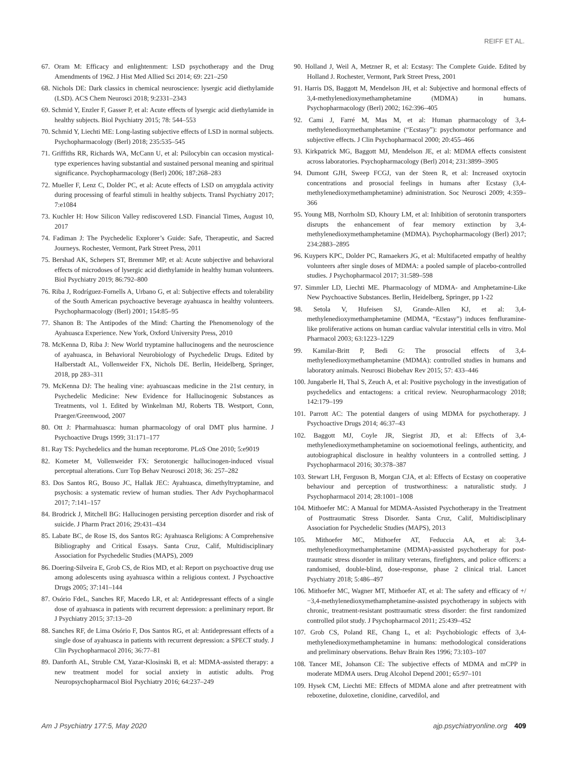REIFF ET AL.
67. Oram M: Efficacy and enlightenment: LSD psychotherapy and the Drug Amendments of 1962. J Hist Med Allied Sci 2014; 69: 221–250
68. Nichols DE: Dark classics in chemical neuroscience: lysergic acid diethylamide (LSD). ACS Chem Neurosci 2018; 9:2331–2343
69. Schmid Y, Enzler F, Gasser P, et al: Acute effects of lysergic acid diethylamide in healthy subjects. Biol Psychiatry 2015; 78: 544–553
70. Schmid Y, Liechti ME: Long-lasting subjective effects of LSD in normal subjects. Psychopharmacology (Berl) 2018; 235:535–545
71. Griffiths RR, Richards WA, McCann U, et al: Psilocybin can occasion mystical-type experiences having substantial and sustained personal meaning and spiritual significance. Psychopharmacology (Berl) 2006; 187:268–283
72. Mueller F, Lenz C, Dolder PC, et al: Acute effects of LSD on amygdala activity during processing of fearful stimuli in healthy subjects. Transl Psychiatry 2017; 7:e1084
73. Kuchler H: How Silicon Valley rediscovered LSD. Financial Times, August 10, 2017
74. Fadiman J: The Psychedelic Explorer’s Guide: Safe, Therapeutic, and Sacred Journeys. Rochester, Vermont, Park Street Press, 2011
75. Bershad AK, Schepers ST, Bremmer MP, et al: Acute subjective and behavioral effects of microdoses of lysergic acid diethylamide in healthy human volunteers. Biol Psychiatry 2019; 86:792–800
76. Riba J, Rodríguez-Fornells A, Urbano G, et al: Subjective effects and tolerability of the South American psychoactive beverage ayahuasca in healthy volunteers. Psychopharmacology (Berl) 2001; 154:85–95
77. Shanon B: The Antipodes of the Mind: Charting the Phenomenology of the Ayahuasca Experience. New York, Oxford University Press, 2010
78. McKenna D, Riba J: New World tryptamine hallucinogens and the neuroscience of ayahuasca, in Behavioral Neurobiology of Psychedelic Drugs. Edited by Halberstadt AL, Vollenweider FX, Nichols DE. Berlin, Heidelberg, Springer, 2018, pp 283–311
79. McKenna DJ: The healing vine: ayahuascaas medicine in the 21st century, in Psychedelic Medicine: New Evidence for Hallucinogenic Substances as Treatments, vol 1. Edited by Winkelman MJ, Roberts TB. Westport, Conn, Praeger/Greenwood, 2007
80. Ott J: Pharmahuasca: human pharmacology of oral DMT plus harmine. J Psychoactive Drugs 1999; 31:171–177
81. Ray TS: Psychedelics and the human receptorome. PLoS One 2010; 5:e9019
82. Kometer M, Vollenweider FX: Serotonergic hallucinogen-induced visual perceptual alterations. Curr Top Behav Neurosci 2018; 36: 257–282
83. Dos Santos RG, Bouso JC, Hallak JEC: Ayahuasca, dimethyltryptamine, and psychosis: a systematic review of human studies. Ther Adv Psychopharmacol 2017; 7:141–157
84. Brodrick J, Mitchell BG: Hallucinogen persisting perception disorder and risk of suicide. J Pharm Pract 2016; 29:431–434
85. Labate BC, de Rose IS, dos Santos RG: Ayahuasca Religions: A Comprehensive Bibliography and Critical Essays. Santa Cruz, Calif, Multidisciplinary Association for Psychedelic Studies (MAPS), 2009
86. Doering-Silveira E, Grob CS, de Rios MD, et al: Report on psychoactive drug use among adolescents using ayahuasca within a religious context. J Psychoactive Drugs 2005; 37:141–144
87. Osório FdeL, Sanches RF, Macedo LR, et al: Antidepressant effects of a single dose of ayahuasca in patients with recurrent depression: a preliminary report. Br J Psychiatry 2015; 37:13–20
88. Sanches RF, de Lima Osório F, Dos Santos RG, et al: Antidepressant effects of a single dose of ayahuasca in patients with recurrent depression: a SPECT study. J Clin Psychopharmacol 2016; 36:77–81
89. Danforth AL, Struble CM, Yazar-Klosinski B, et al: MDMA-assisted therapy: a new treatment model for social anxiety in autistic adults. Prog Neuropsychopharmacol Biol Psychiatry 2016; 64:237–249
90. Holland J, Weil A, Metzner R, et al: Ecstasy: The Complete Guide. Edited by Holland J. Rochester, Vermont, Park Street Press, 2001
91. Harris DS, Baggott M, Mendelson JH, et al: Subjective and hormonal effects of 3,4-methylenedioxymethamphetamine (MDMA) in humans. Psychopharmacology (Berl) 2002; 162:396–405
92. Cami J, Farré M, Mas M, et al: Human pharmacology of 3,4-methylenedioxymethamphetamine (“Ecstasy”): psychomotor performance and subjective effects. J Clin Psychopharmacol 2000; 20:455–466
93. Kirkpatrick MG, Baggott MJ, Mendelson JE, et al: MDMA effects consistent across laboratories. Psychopharmacology (Berl) 2014; 231:3899–3905
94. Dumont GJH, Sweep FCGJ, van der Steen R, et al: Increased oxytocin concentrations and prosocial feelings in humans after Ecstasy (3,4-methylenedioxymethamphetamine) administration. Soc Neurosci 2009; 4:359–366
95. Young MB, Norrholm SD, Khoury LM, et al: Inhibition of serotonin transporters disrupts the enhancement of fear memory extinction by 3,4-methylenedioxymethamphetamine (MDMA). Psychopharmacology (Berl) 2017; 234:2883–2895
96. Kuypers KPC, Dolder PC, Ramaekers JG, et al: Multifaceted empathy of healthy volunteers after single doses of MDMA: a pooled sample of placebo-controlled studies. J Psychopharmacol 2017; 31:589–598
97. Simmler LD, Liechti ME. Pharmacology of MDMA- and Amphetamine-Like New Psychoactive Substances. Berlin, Heidelberg, Springer, pp 1-22
98. Setola V, Hufeisen SJ, Grande-Allen KJ, et al: 3,4-methylenedioxymethamphetamine (MDMA, “Ecstasy”) induces fenfluramine-like proliferative actions on human cardiac valvular interstitial cells in vitro. Mol Pharmacol 2003; 63:1223–1229
99. Kamilar-Britt P, Bedi G: The prosocial effects of 3,4-methylenedioxymethamphetamine (MDMA): controlled studies in humans and laboratory animals. Neurosci Biobehav Rev 2015; 57: 433–446
100. Jungaberle H, Thal S, Zeuch A, et al: Positive psychology in the investigation of psychedelics and entactogens: a critical review. Neuropharmacology 2018; 142:179–199
101. Parrott AC: The potential dangers of using MDMA for psychotherapy. J Psychoactive Drugs 2014; 46:37–43
102. Baggott MJ, Coyle JR, Siegrist JD, et al: Effects of 3,4-methylenedioxymethamphetamine on socioemotional feelings, authenticity, and autobiographical disclosure in healthy volunteers in a controlled setting. J Psychopharmacol 2016; 30:378–387
103. Stewart LH, Ferguson B, Morgan CJA, et al: Effects of Ecstasy on cooperative behaviour and perception of trustworthiness: a naturalistic study. J Psychopharmacol 2014; 28:1001–1008
104. Mithoefer MC: A Manual for MDMA-Assisted Psychotherapy in the Treatment of Posttraumatic Stress Disorder. Santa Cruz, Calif, Multidisciplinary Association for Psychedelic Studies (MAPS), 2013
105. Mithoefer MC, Mithoefer AT, Feduccia AA, et al: 3,4-methylenedioxymethamphetamine (MDMA)-assisted psychotherapy for post-traumatic stress disorder in military veterans, firefighters, and police officers: a randomised, double-blind, dose-response, phase 2 clinical trial. Lancet Psychiatry 2018; 5:486–497
106. Mithoefer MC, Wagner MT, Mithoefer AT, et al: The safety and efficacy of +/−3,4-methylenedioxymethamphetamine-assisted psychotherapy in subjects with chronic, treatment-resistant posttraumatic stress disorder: the first randomized controlled pilot study. J Psychopharmacol 2011; 25:439–452
107. Grob CS, Poland RE, Chang L, et al: Psychobiologic effects of 3,4-methylenedioxymethamphetamine in humans: methodological considerations and preliminary observations. Behav Brain Res 1996; 73:103–107
108. Tancer ME, Johanson CE: The subjective effects of MDMA and mCPP in moderate MDMA users. Drug Alcohol Depend 2001; 65:97–101
109. Hysek CM, Liechti ME: Effects of MDMA alone and after pretreatment with reboxetine, duloxetine, clonidine, carvedilol, and
Am J Psychiatry 177:5, May 2020 ajp.psychiatryonline.org 409